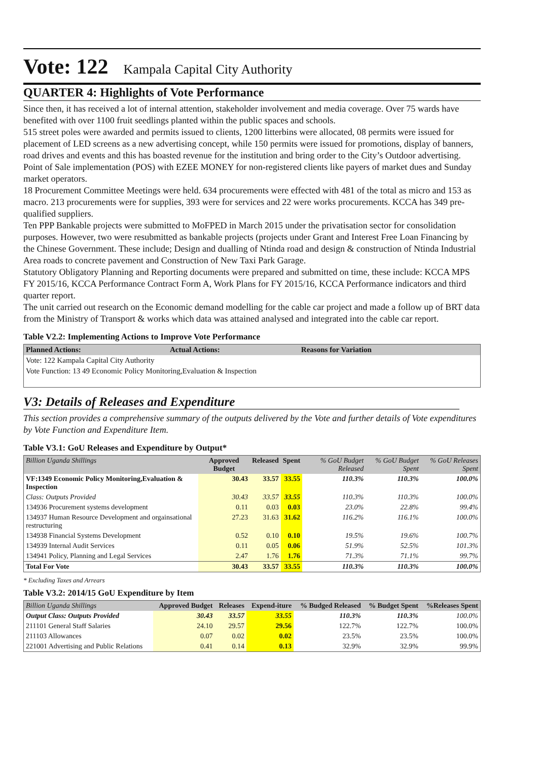Vote: 122 Kampala Capital City Authority
QUARTER 4: Highlights of Vote Performance
Since then, it has received a lot of internal attention, stakeholder involvement and media coverage. Over 75 wards have benefited with over 1100 fruit seedlings planted within the public spaces and schools.
515 street poles were awarded and permits issued to clients, 1200 litterbins were allocated, 08 permits were issued for placement of LED screens as a new advertising concept, while 150 permits were issued for promotions, display of banners, road drives and events and this has boasted revenue for the institution and bring order to the City’s Outdoor advertising.
Point of Sale implementation (POS) with EZEE MONEY for non-registered clients like payers of market dues and Sunday market operators.
18 Procurement Committee Meetings were held. 634 procurements were effected with 481 of the total as micro and 153 as macro. 213 procurements were for supplies, 393 were for services and 22 were works procurements. KCCA has 349 pre-qualified suppliers.
Ten PPP Bankable projects were submitted to MoFPED in March 2015 under the privatisation sector for consolidation purposes. However, two were resubmitted as bankable projects (projects under Grant and Interest Free Loan Financing by the Chinese Government. These include; Design and dualling of Ntinda road and design & construction of Ntinda Industrial Area roads to concrete pavement and Construction of New Taxi Park Garage.
Statutory Obligatory Planning and Reporting documents were prepared and submitted on time, these include: KCCA MPS FY 2015/16, KCCA Performance Contract Form A, Work Plans for FY 2015/16, KCCA Performance indicators and third quarter report.
The unit carried out research on the Economic demand modelling for the cable car project and made a follow up of BRT data from the Ministry of Transport & works which data was attained analysed and integrated into the cable car report.
Table V2.2: Implementing Actions to Improve Vote Performance
| Planned Actions: | Actual Actions: | Reasons for Variation |
| --- | --- | --- |
| Vote: 122 Kampala Capital City Authority | | |
| Vote Function: 13 49 Economic Policy Monitoring,Evaluation & Inspection | | |
V3: Details of Releases and Expenditure
This section provides a comprehensive summary of the outputs delivered by the Vote and further details of Vote expenditures by Vote Function and Expenditure Item.
Table V3.1: GoU Releases and Expenditure by Output*
| Billion Uganda Shillings | Approved Budget | Released | Spent | % GoU Budget Released | % GoU Budget Spent | % GoU Releases Spent |
| VF:1349 Economic Policy Monitoring,Evaluation & Inspection | 30.43 | 33.57 | 33.55 | 110.3% | 110.3% | 100.0% |
| Class: Outputs Provided | 30.43 | 33.57 | 33.55 | 110.3% | 110.3% | 100.0% |
| 134936 Procurement systems development | 0.11 | 0.03 | 0.03 | 23.0% | 22.8% | 99.4% |
| 134937 Human Resource Development and orgainsational restructuring | 27.23 | 31.63 | 31.62 | 116.2% | 116.1% | 100.0% |
| 134938 Financial Systems Development | 0.52 | 0.10 | 0.10 | 19.5% | 19.6% | 100.7% |
| 134939 Internal Audit Services | 0.11 | 0.05 | 0.06 | 51.9% | 52.5% | 101.3% |
| 134941 Policy, Planning and Legal Services | 2.47 | 1.76 | 1.76 | 71.3% | 71.1% | 99.7% |
| Total For Vote | 30.43 | 33.57 | 33.55 | 110.3% | 110.3% | 100.0% |
* Excluding Taxes and Arrears
Table V3.2: 2014/15 GoU Expenditure by Item
| Billion Uganda Shillings | Approved Budget | Releases | Expend-iture | % Budged Released | % Budget Spent | %Releases Spent |
| Output Class: Outputs Provided | 30.43 | 33.57 | 33.55 | 110.3% | 110.3% | 100.0% |
| 211101 General Staff Salaries | 24.10 | 29.57 | 29.56 | 122.7% | 122.7% | 100.0% |
| 211103 Allowances | 0.07 | 0.02 | 0.02 | 23.5% | 23.5% | 100.0% |
| 221001 Advertising and Public Relations | 0.41 | 0.14 | 0.13 | 32.9% | 32.9% | 99.9% |